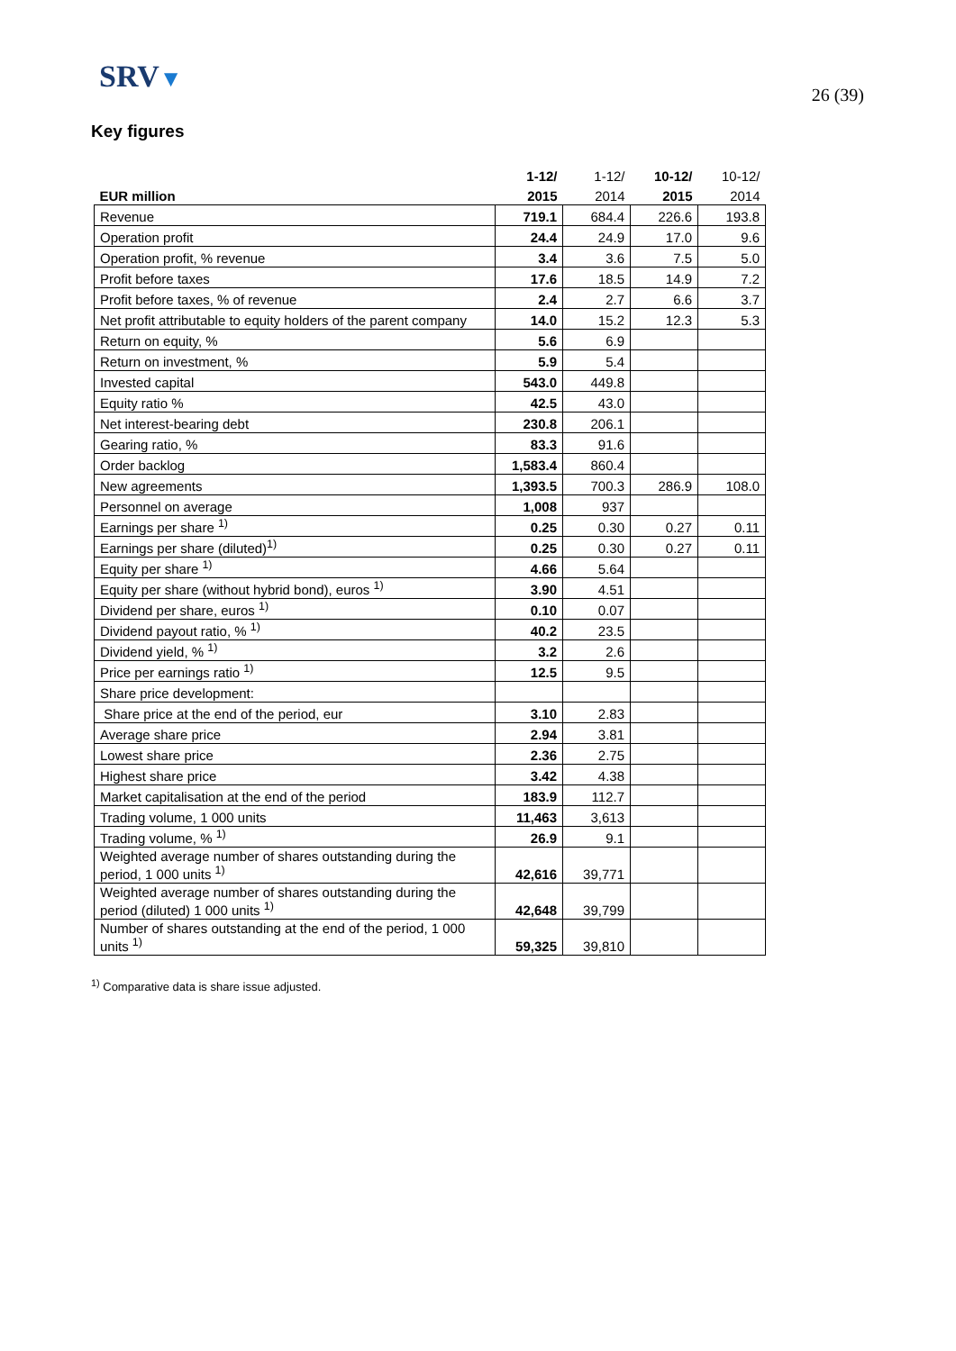SRV▼
26 (39)
Key figures
| | 1-12/ | 1-12/ | 10-12/ | 10-12/ |
| EUR million | 2015 | 2014 | 2015 | 2014 |
| Revenue | 719.1 | 684.4 | 226.6 | 193.8 |
| Operation profit | 24.4 | 24.9 | 17.0 | 9.6 |
| Operation profit, % revenue | 3.4 | 3.6 | 7.5 | 5.0 |
| Profit before taxes | 17.6 | 18.5 | 14.9 | 7.2 |
| Profit before taxes, % of revenue | 2.4 | 2.7 | 6.6 | 3.7 |
| Net profit attributable to equity holders of the parent company | 14.0 | 15.2 | 12.3 | 5.3 |
| Return on equity, % | 5.6 | 6.9 | | |
| Return on investment, % | 5.9 | 5.4 | | |
| Invested capital | 543.0 | 449.8 | | |
| Equity ratio % | 42.5 | 43.0 | | |
| Net interest-bearing debt | 230.8 | 206.1 | | |
| Gearing ratio, % | 83.3 | 91.6 | | |
| Order backlog | 1,583.4 | 860.4 | | |
| New agreements | 1,393.5 | 700.3 | 286.9 | 108.0 |
| Personnel on average | 1,008 | 937 | | |
| Earnings per share <sup>1)</sup> | 0.25 | 0.30 | 0.27 | 0.11 |
| Earnings per share (diluted)<sup>1)</sup> | 0.25 | 0.30 | 0.27 | 0.11 |
| Equity per share <sup>1)</sup> | 4.66 | 5.64 | | |
| Equity per share (without hybrid bond), euros <sup>1)</sup> | 3.90 | 4.51 | | |
| Dividend per share, euros <sup>1)</sup> | 0.10 | 0.07 | | |
| Dividend payout ratio, % <sup>1)</sup> | 40.2 | 23.5 | | |
| Dividend yield, % <sup>1)</sup> | 3.2 | 2.6 | | |
| Price per earnings ratio <sup>1)</sup> | 12.5 | 9.5 | | |
| Share price development: | | | | |
| Share price at the end of the period, eur | 3.10 | 2.83 | | |
| Average share price | 2.94 | 3.81 | | |
| Lowest share price | 2.36 | 2.75 | | |
| Highest share price | 3.42 | 4.38 | | |
| Market capitalisation at the end of the period | 183.9 | 112.7 | | |
| Trading volume, 1 000 units | 11,463 | 3,613 | | |
| Trading volume, % <sup>1)</sup> | 26.9 | 9.1 | | |
| Weighted average number of shares outstanding during the period, 1 000 units <sup>1)</sup> | 42,616 | 39,771 | | |
| Weighted average number of shares outstanding during the period (diluted) 1 000 units <sup>1)</sup> | 42,648 | 39,799 | | |
| Number of shares outstanding at the end of the period, 1 000 units <sup>1)</sup> | 59,325 | 39,810 | | |
<sup>1)</sup> Comparative data is share issue adjusted.